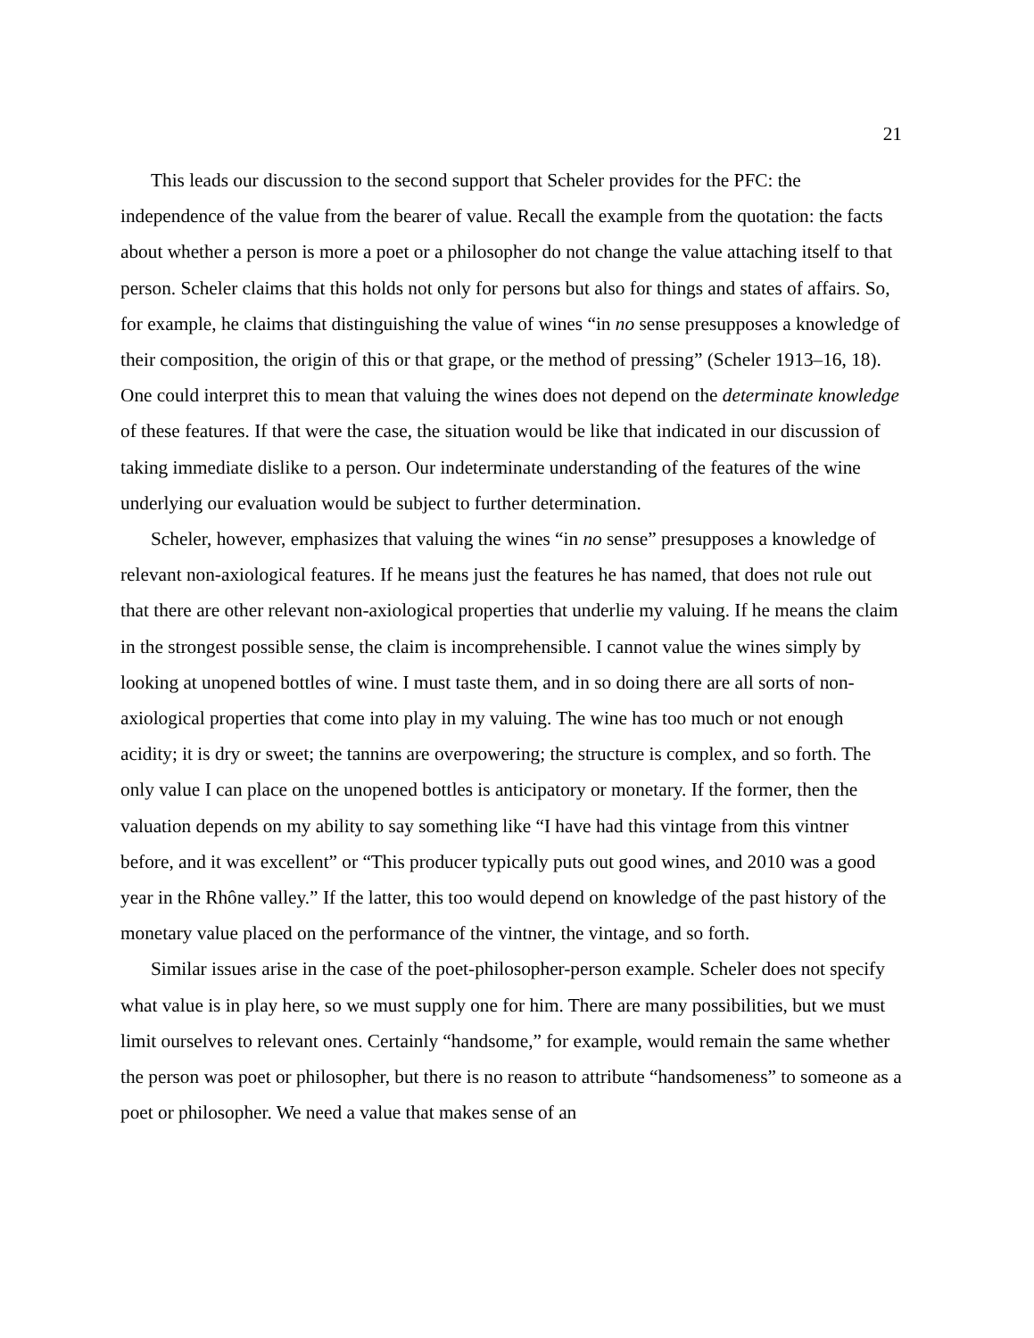21
This leads our discussion to the second support that Scheler provides for the PFC: the independence of the value from the bearer of value. Recall the example from the quotation: the facts about whether a person is more a poet or a philosopher do not change the value attaching itself to that person. Scheler claims that this holds not only for persons but also for things and states of affairs. So, for example, he claims that distinguishing the value of wines “in no sense presupposes a knowledge of their composition, the origin of this or that grape, or the method of pressing” (Scheler 1913–16, 18). One could interpret this to mean that valuing the wines does not depend on the determinate knowledge of these features. If that were the case, the situation would be like that indicated in our discussion of taking immediate dislike to a person. Our indeterminate understanding of the features of the wine underlying our evaluation would be subject to further determination.
Scheler, however, emphasizes that valuing the wines “in no sense” presupposes a knowledge of relevant non-axiological features. If he means just the features he has named, that does not rule out that there are other relevant non-axiological properties that underlie my valuing. If he means the claim in the strongest possible sense, the claim is incomprehensible. I cannot value the wines simply by looking at unopened bottles of wine. I must taste them, and in so doing there are all sorts of non-axiological properties that come into play in my valuing. The wine has too much or not enough acidity; it is dry or sweet; the tannins are overpowering; the structure is complex, and so forth. The only value I can place on the unopened bottles is anticipatory or monetary. If the former, then the valuation depends on my ability to say something like “I have had this vintage from this vintner before, and it was excellent” or “This producer typically puts out good wines, and 2010 was a good year in the Rhône valley.” If the latter, this too would depend on knowledge of the past history of the monetary value placed on the performance of the vintner, the vintage, and so forth.
Similar issues arise in the case of the poet-philosopher-person example. Scheler does not specify what value is in play here, so we must supply one for him. There are many possibilities, but we must limit ourselves to relevant ones. Certainly “handsome,” for example, would remain the same whether the person was poet or philosopher, but there is no reason to attribute “handsomeness” to someone as a poet or philosopher. We need a value that makes sense of an